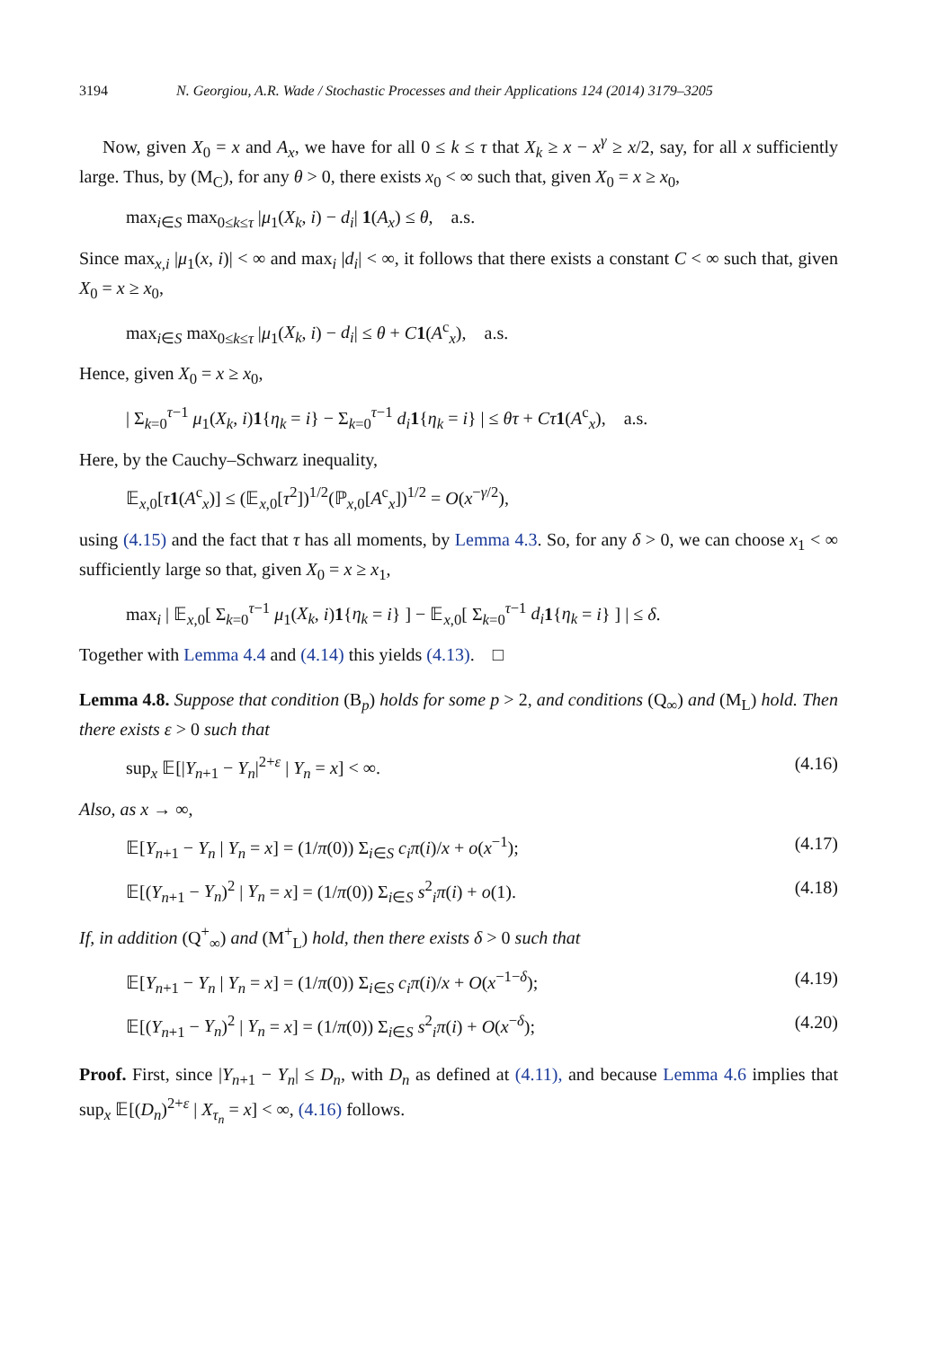3194 N. Georgiou, A.R. Wade / Stochastic Processes and their Applications 124 (2014) 3179–3205
Now, given X<sub>0</sub> = x and A<sub>x</sub>, we have for all 0 ≤ k ≤ τ that X<sub>k</sub> ≥ x − x<sup>γ</sup> ≥ x/2, say, for all x sufficiently large. Thus, by (M<sub>C</sub>), for any θ > 0, there exists x<sub>0</sub> < ∞ such that, given X<sub>0</sub> = x ≥ x<sub>0</sub>,
max<sub>i∈S</sub> max<sub>0≤k≤τ</sub> |μ<sub>1</sub>(X<sub>k</sub>, i) − d<sub>i</sub>| 1(A<sub>x</sub>) ≤ θ, a.s.
Since max<sub>x,i</sub> |μ<sub>1</sub>(x, i)| < ∞ and max<sub>i</sub> |d<sub>i</sub>| < ∞, it follows that there exists a constant C < ∞ such that, given X<sub>0</sub> = x ≥ x<sub>0</sub>,
max<sub>i∈S</sub> max<sub>0≤k≤τ</sub> |μ<sub>1</sub>(X<sub>k</sub>, i) − d<sub>i</sub>| ≤ θ + C 1(A<sup>c</sup><sub>x</sub>), a.s.
Hence, given X<sub>0</sub> = x ≥ x<sub>0</sub>,
| Σ<sub>k=0</sub><sup>τ−1</sup> μ<sub>1</sub>(X<sub>k</sub>, i)1{η<sub>k</sub> = i} − Σ<sub>k=0</sub><sup>τ−1</sup> d<sub>i</sub> 1{η<sub>k</sub> = i} | ≤ θτ + Cτ 1(A<sup>c</sup><sub>x</sub>), a.s.
Here, by the Cauchy–Schwarz inequality,
𝔼<sub>x,0</sub>[τ 1(A<sup>c</sup><sub>x</sub>)] ≤ (𝔼<sub>x,0</sub>[τ<sup>2</sup>])<sup>1/2</sup>(ℙ<sub>x,0</sub>[A<sup>c</sup><sub>x</sub>])<sup>1/2</sup> = O(x<sup>−γ/2</sup>),
using (4.15) and the fact that τ has all moments, by Lemma 4.3. So, for any δ > 0, we can choose x<sub>1</sub> < ∞ sufficiently large so that, given X<sub>0</sub> = x ≥ x<sub>1</sub>,
max<sub>i</sub> | 𝔼<sub>x,0</sub>[ Σ<sub>k=0</sub><sup>τ−1</sup> μ<sub>1</sub>(X<sub>k</sub>, i)1{η<sub>k</sub> = i} ] − 𝔼<sub>x,0</sub>[ Σ<sub>k=0</sub><sup>τ−1</sup> d<sub>i</sub> 1{η<sub>k</sub> = i} ] | ≤ δ.
Together with Lemma 4.4 and (4.14) this yields (4.13). □
Lemma 4.8. Suppose that condition (B<sub>p</sub>) holds for some p > 2, and conditions (Q<sub>∞</sub>) and (M<sub>L</sub>) hold. Then there exists ε > 0 such that
sup<sub>x</sub> 𝔼[|Y<sub>n+1</sub> − Y<sub>n</sub>|<sup>2+ε</sup> | Y<sub>n</sub> = x] < ∞. (4.16)
Also, as x → ∞,
𝔼[Y<sub>n+1</sub> − Y<sub>n</sub> | Y<sub>n</sub> = x] = (1/π(0)) Σ<sub>i∈S</sub> c<sub>i</sub>π(i)/x + o(x<sup>−1</sup>); (4.17)
𝔼[(Y<sub>n+1</sub> − Y<sub>n</sub>)<sup>2</sup> | Y<sub>n</sub> = x] = (1/π(0)) Σ<sub>i∈S</sub> s<sup>2</sup><sub>i</sub>π(i) + o(1). (4.18)
If, in addition (Q<sup>+</sup><sub>∞</sub>) and (M<sup>+</sup><sub>L</sub>) hold, then there exists δ > 0 such that
𝔼[Y<sub>n+1</sub> − Y<sub>n</sub> | Y<sub>n</sub> = x] = (1/π(0)) Σ<sub>i∈S</sub> c<sub>i</sub>π(i)/x + O(x<sup>−1−δ</sup>); (4.19)
𝔼[(Y<sub>n+1</sub> − Y<sub>n</sub>)<sup>2</sup> | Y<sub>n</sub> = x] = (1/π(0)) Σ<sub>i∈S</sub> s<sup>2</sup><sub>i</sub>π(i) + O(x<sup>−δ</sup>); (4.20)
Proof. First, since |Y<sub>n+1</sub> − Y<sub>n</sub>| ≤ D<sub>n</sub>, with D<sub>n</sub> as defined at (4.11), and because Lemma 4.6 implies that sup<sub>x</sub> 𝔼[(D<sub>n</sub>)<sup>2+ε</sup> | X<sub>τ<sub>n</sub></sub> = x] < ∞, (4.16) follows.